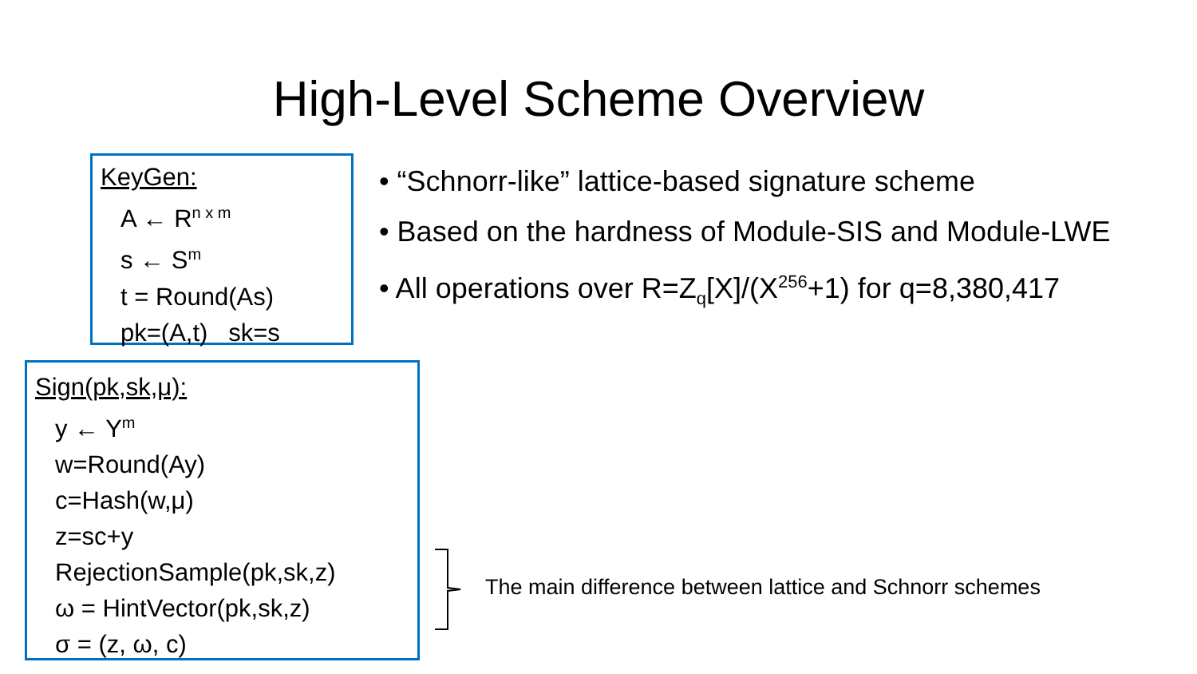High-Level Scheme Overview
KeyGen:
A ← R<sup>n x m</sup>
s ← S<sup>m</sup>
t = Round(As)
pk=(A,t) sk=s
• “Schnorr-like” lattice-based signature scheme
• Based on the hardness of Module-SIS and Module-LWE
• All operations over R=Z<sub>q</sub>[X]/(X<sup>256</sup>+1) for q=8,380,417
Sign(pk,sk,μ):
y ← Y<sup>m</sup>
w=Round(Ay)
c=Hash(w,μ)
z=sc+y
RejectionSample(pk,sk,z)
ω = HintVector(pk,sk,z)
σ = (z, ω, c)
The main difference between lattice and Schnorr schemes